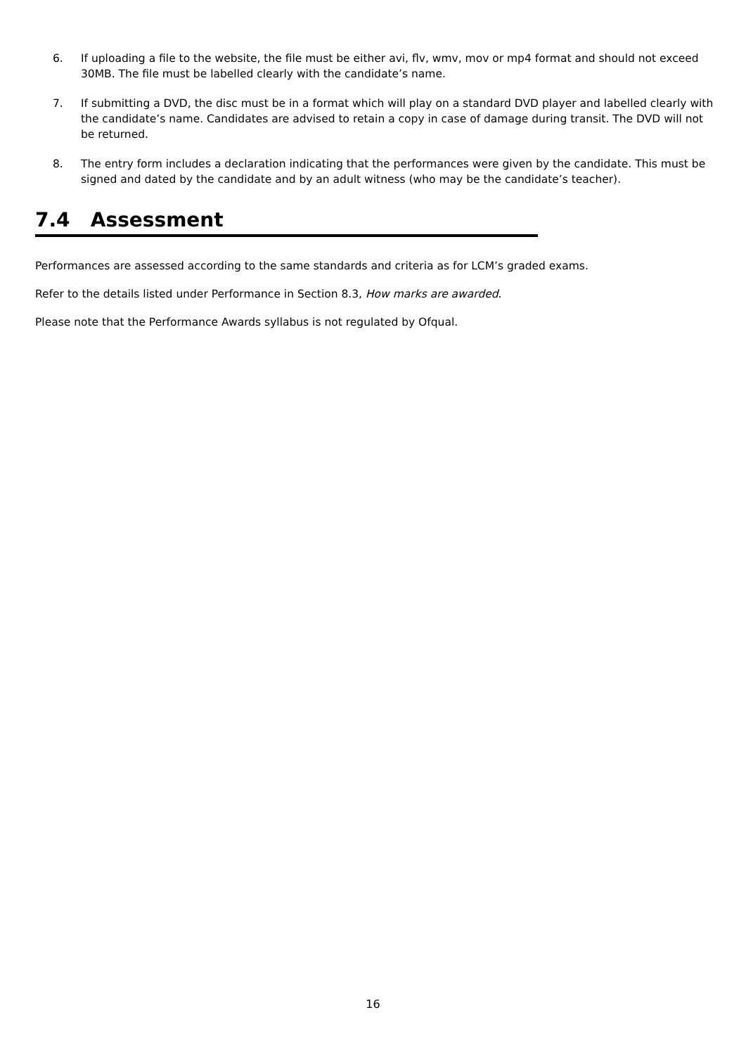6. If uploading a file to the website, the file must be either avi, flv, wmv, mov or mp4 format and should not exceed 30MB. The file must be labelled clearly with the candidate’s name.
7. If submitting a DVD, the disc must be in a format which will play on a standard DVD player and labelled clearly with the candidate’s name. Candidates are advised to retain a copy in case of damage during transit. The DVD will not be returned.
8. The entry form includes a declaration indicating that the performances were given by the candidate. This must be signed and dated by the candidate and by an adult witness (who may be the candidate’s teacher).
7.4 Assessment
Performances are assessed according to the same standards and criteria as for LCM’s graded exams.
Refer to the details listed under Performance in Section 8.3, How marks are awarded.
Please note that the Performance Awards syllabus is not regulated by Ofqual.
16